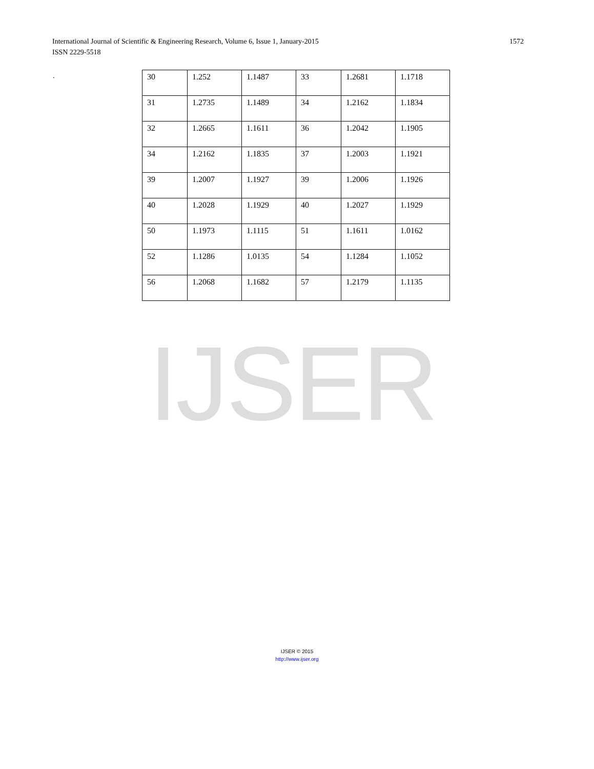1572 International Journal of Scientific & Engineering Research, Volume 6, Issue 1, January-2015
ISSN 2229-5518
.
| 30 | 1.252 | 1.1487 | 33 | 1.2681 | 1.1718 |
| 31 | 1.2735 | 1.1489 | 34 | 1.2162 | 1.1834 |
| 32 | 1.2665 | 1.1611 | 36 | 1.2042 | 1.1905 |
| 34 | 1.2162 | 1.1835 | 37 | 1.2003 | 1.1921 |
| 39 | 1.2007 | 1.1927 | 39 | 1.2006 | 1.1926 |
| 40 | 1.2028 | 1.1929 | 40 | 1.2027 | 1.1929 |
| 50 | 1.1973 | 1.1115 | 51 | 1.1611 | 1.0162 |
| 52 | 1.1286 | 1.0135 | 54 | 1.1284 | 1.1052 |
| 56 | 1.2068 | 1.1682 | 57 | 1.2179 | 1.1135 |
IJSER
IJSER © 2015
http://www.ijser.org